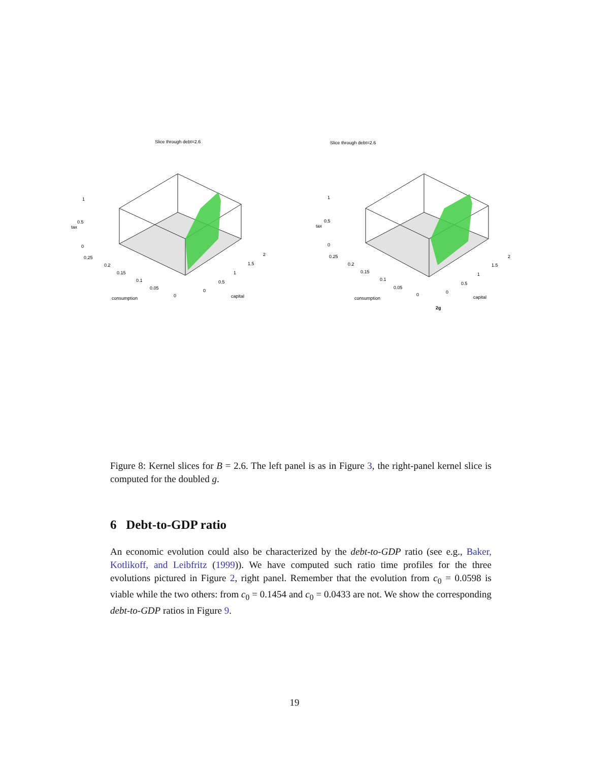Slice through debt=2.6
1
0.5
0
tax
0.25
0.2
0.15
0.1
0.05
0
consumption
0
0.5
1
1.5
2
capital
Slice through debt=2.6
1
0.5
0
tax
0.25
0.2
0.15
0.1
0.05
0
consumption
0
0.5
1
1.5
2
capital
2g
Figure 8: Kernel slices for B = 2.6. The left panel is as in Figure 3, the right-panel kernel slice is computed for the doubled g.
6 Debt-to-GDP ratio
An economic evolution could also be characterized by the debt-to-GDP ratio (see e.g., Baker, Kotlikoff, and Leibfritz (1999)). We have computed such ratio time profiles for the three evolutions pictured in Figure 2, right panel. Remember that the evolution from c<sub>0</sub> = 0.0598 is viable while the two others: from c<sub>0</sub> = 0.1454 and c<sub>0</sub> = 0.0433 are not. We show the corresponding debt-to-GDP ratios in Figure 9.
19